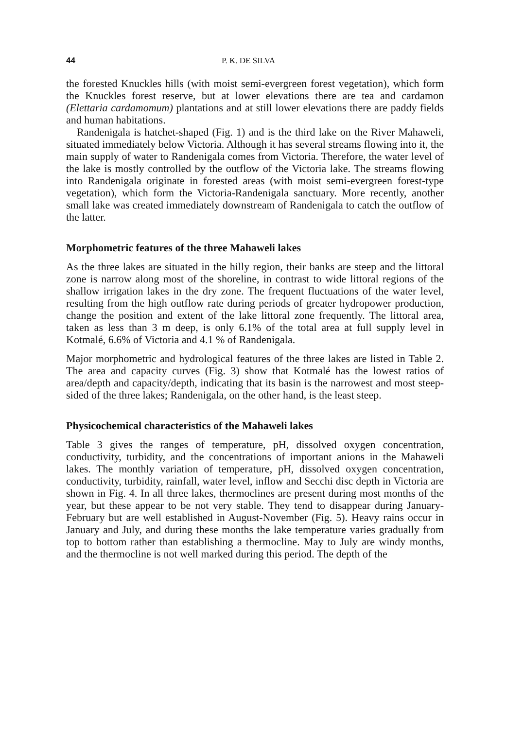44 P. K. DE SILVA
the forested Knuckles hills (with moist semi-evergreen forest vegetation), which form the Knuckles forest reserve, but at lower elevations there are tea and cardamon (Elettaria cardamomum) plantations and at still lower elevations there are paddy fields and human habitations.
Randenigala is hatchet-shaped (Fig. 1) and is the third lake on the River Mahaweli, situated immediately below Victoria. Although it has several streams flowing into it, the main supply of water to Randenigala comes from Victoria. Therefore, the water level of the lake is mostly controlled by the outflow of the Victoria lake. The streams flowing into Randenigala originate in forested areas (with moist semi-evergreen forest-type vegetation), which form the Victoria-Randenigala sanctuary. More recently, another small lake was created immediately downstream of Randenigala to catch the outflow of the latter.
Morphometric features of the three Mahaweli lakes
As the three lakes are situated in the hilly region, their banks are steep and the littoral zone is narrow along most of the shoreline, in contrast to wide littoral regions of the shallow irrigation lakes in the dry zone. The frequent fluctuations of the water level, resulting from the high outflow rate during periods of greater hydropower production, change the position and extent of the lake littoral zone frequently. The littoral area, taken as less than 3 m deep, is only 6.1% of the total area at full supply level in Kotmalé, 6.6% of Victoria and 4.1 % of Randenigala.
Major morphometric and hydrological features of the three lakes are listed in Table 2. The area and capacity curves (Fig. 3) show that Kotmalé has the lowest ratios of area/depth and capacity/depth, indicating that its basin is the narrowest and most steep-sided of the three lakes; Randenigala, on the other hand, is the least steep.
Physicochemical characteristics of the Mahaweli lakes
Table 3 gives the ranges of temperature, pH, dissolved oxygen concentration, conductivity, turbidity, and the concentrations of important anions in the Mahaweli lakes. The monthly variation of temperature, pH, dissolved oxygen concentration, conductivity, turbidity, rainfall, water level, inflow and Secchi disc depth in Victoria are shown in Fig. 4. In all three lakes, thermoclines are present during most months of the year, but these appear to be not very stable. They tend to disappear during January-February but are well established in August-November (Fig. 5). Heavy rains occur in January and July, and during these months the lake temperature varies gradually from top to bottom rather than establishing a thermocline. May to July are windy months, and the thermocline is not well marked during this period. The depth of the